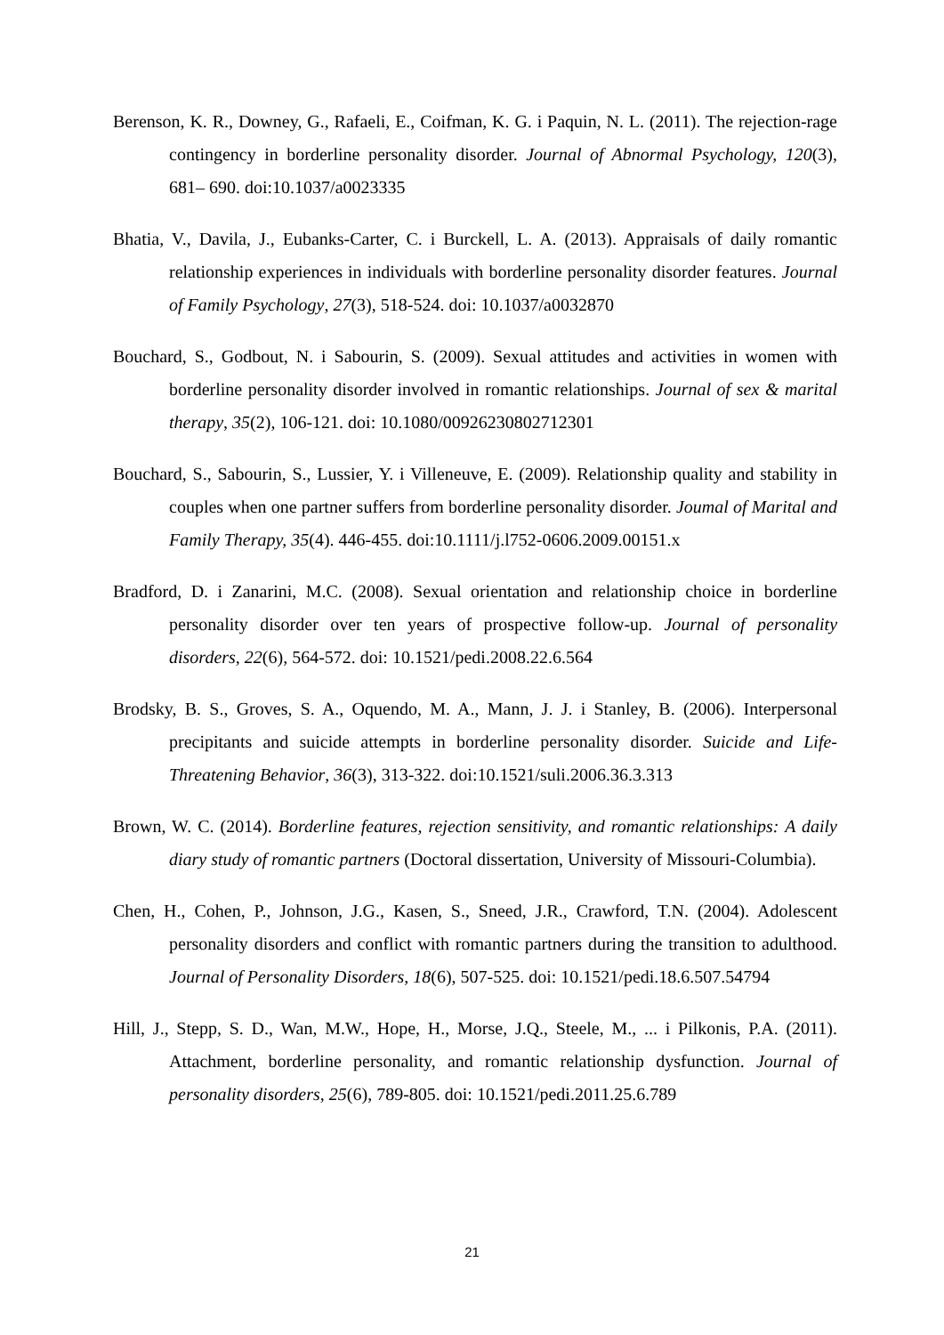Berenson, K. R., Downey, G., Rafaeli, E., Coifman, K. G. i Paquin, N. L. (2011). The rejection-rage contingency in borderline personality disorder. Journal of Abnormal Psychology, 120(3), 681– 690. doi:10.1037/a0023335
Bhatia, V., Davila, J., Eubanks-Carter, C. i Burckell, L. A. (2013). Appraisals of daily romantic relationship experiences in individuals with borderline personality disorder features. Journal of Family Psychology, 27(3), 518-524. doi: 10.1037/a0032870
Bouchard, S., Godbout, N. i Sabourin, S. (2009). Sexual attitudes and activities in women with borderline personality disorder involved in romantic relationships. Journal of sex & marital therapy, 35(2), 106-121. doi: 10.1080/00926230802712301
Bouchard, S., Sabourin, S., Lussier, Y. i Villeneuve, E. (2009). Relationship quality and stability in couples when one partner suffers from borderline personality disorder. Joumal of Marital and Family Therapy, 35(4). 446-455. doi:10.1111/j.l752-0606.2009.00151.x
Bradford, D. i Zanarini, M.C. (2008). Sexual orientation and relationship choice in borderline personality disorder over ten years of prospective follow-up. Journal of personality disorders, 22(6), 564-572. doi: 10.1521/pedi.2008.22.6.564
Brodsky, B. S., Groves, S. A., Oquendo, M. A., Mann, J. J. i Stanley, B. (2006). Interpersonal precipitants and suicide attempts in borderline personality disorder. Suicide and Life-Threatening Behavior, 36(3), 313-322. doi:10.1521/suli.2006.36.3.313
Brown, W. C. (2014). Borderline features, rejection sensitivity, and romantic relationships: A daily diary study of romantic partners (Doctoral dissertation, University of Missouri-Columbia).
Chen, H., Cohen, P., Johnson, J.G., Kasen, S., Sneed, J.R., Crawford, T.N. (2004). Adolescent personality disorders and conflict with romantic partners during the transition to adulthood. Journal of Personality Disorders, 18(6), 507-525. doi: 10.1521/pedi.18.6.507.54794
Hill, J., Stepp, S. D., Wan, M.W., Hope, H., Morse, J.Q., Steele, M., ... i Pilkonis, P.A. (2011). Attachment, borderline personality, and romantic relationship dysfunction. Journal of personality disorders, 25(6), 789-805. doi: 10.1521/pedi.2011.25.6.789
21